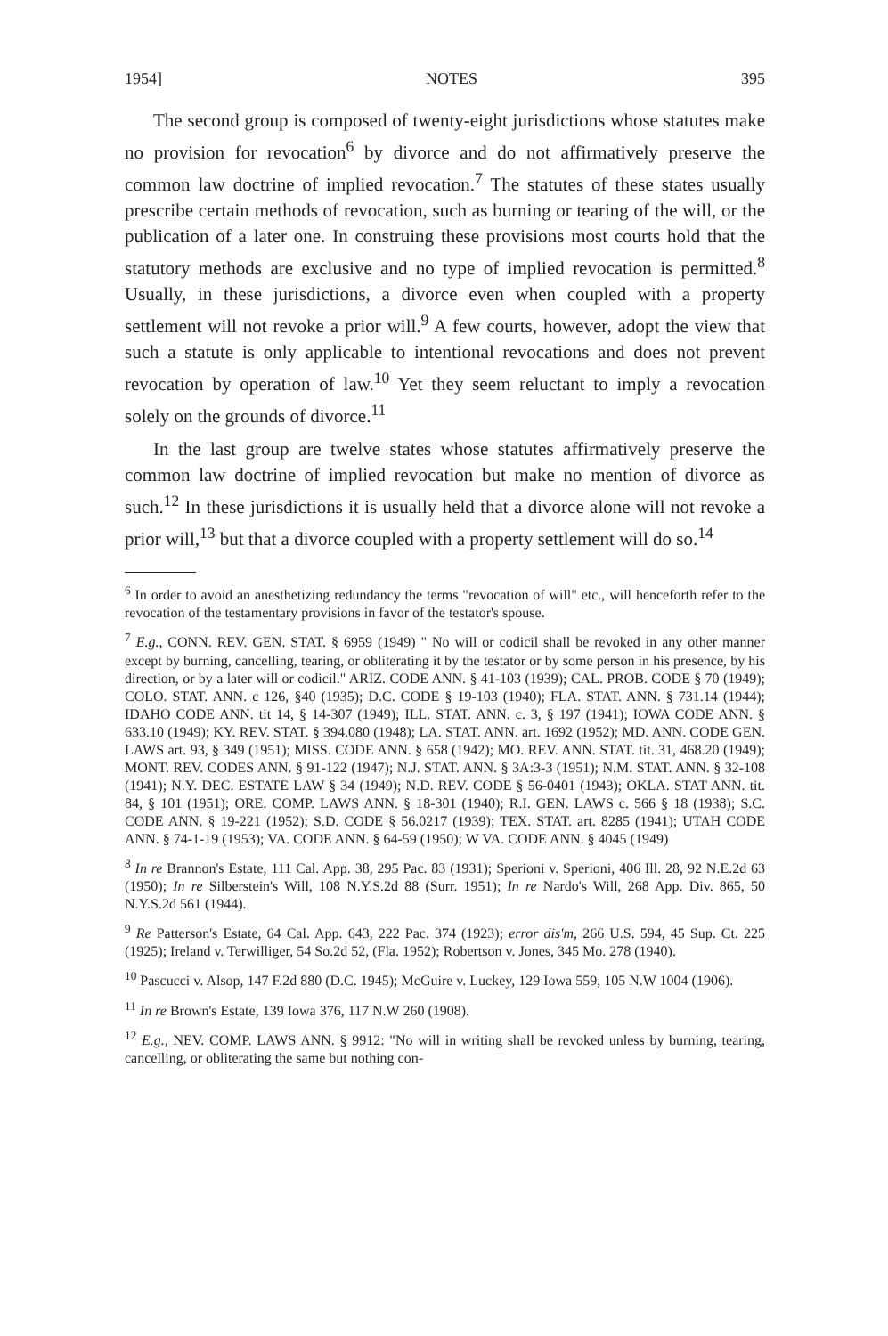1954] NOTES 395
The second group is composed of twenty-eight jurisdictions whose statutes make no provision for revocation<sup>6</sup> by divorce and do not affirmatively preserve the common law doctrine of implied revocation.<sup>7</sup> The statutes of these states usually prescribe certain methods of revocation, such as burning or tearing of the will, or the publication of a later one. In construing these provisions most courts hold that the statutory methods are exclusive and no type of implied revocation is permitted.<sup>8</sup> Usually, in these jurisdictions, a divorce even when coupled with a property settlement will not revoke a prior will.<sup>9</sup> A few courts, however, adopt the view that such a statute is only applicable to intentional revocations and does not prevent revocation by operation of law.<sup>10</sup> Yet they seem reluctant to imply a revocation solely on the grounds of divorce.<sup>11</sup>
In the last group are twelve states whose statutes affirmatively preserve the common law doctrine of implied revocation but make no mention of divorce as such.<sup>12</sup> In these jurisdictions it is usually held that a divorce alone will not revoke a prior will,<sup>13</sup> but that a divorce coupled with a property settlement will do so.<sup>14</sup>
<sup>6</sup> In order to avoid an anesthetizing redundancy the terms "revocation of will" etc., will henceforth refer to the revocation of the testamentary provisions in favor of the testator's spouse.
<sup>7</sup> E.g., CONN. REV. GEN. STAT. § 6959 (1949) " No will or codicil shall be revoked in any other manner except by burning, cancelling, tearing, or obliterating it by the testator or by some person in his presence, by his direction, or by a later will or codicil." ARIZ. CODE ANN. § 41-103 (1939); CAL. PROB. CODE § 70 (1949); COLO. STAT. ANN. c 126, §40 (1935); D.C. CODE § 19-103 (1940); FLA. STAT. ANN. § 731.14 (1944); IDAHO CODE ANN. tit 14, § 14-307 (1949); ILL. STAT. ANN. c. 3, § 197 (1941); IOWA CODE ANN. § 633.10 (1949); KY. REV. STAT. § 394.080 (1948); LA. STAT. ANN. art. 1692 (1952); MD. ANN. CODE GEN. LAWS art. 93, § 349 (1951); MISS. CODE ANN. § 658 (1942); MO. REV. ANN. STAT. tit. 31, 468.20 (1949); MONT. REV. CODES ANN. § 91-122 (1947); N.J. STAT. ANN. § 3A:3-3 (1951); N.M. STAT. ANN. § 32-108 (1941); N.Y. DEC. ESTATE LAW § 34 (1949); N.D. REV. CODE § 56-0401 (1943); OKLA. STAT ANN. tit. 84, § 101 (1951); ORE. COMP. LAWS ANN. § 18-301 (1940); R.I. GEN. LAWS c. 566 § 18 (1938); S.C. CODE ANN. § 19-221 (1952); S.D. CODE § 56.0217 (1939); TEX. STAT. art. 8285 (1941); UTAH CODE ANN. § 74-1-19 (1953); VA. CODE ANN. § 64-59 (1950); W VA. CODE ANN. § 4045 (1949)
<sup>8</sup> In re Brannon's Estate, 111 Cal. App. 38, 295 Pac. 83 (1931); Sperioni v. Sperioni, 406 Ill. 28, 92 N.E.2d 63 (1950); In re Silberstein's Will, 108 N.Y.S.2d 88 (Surr. 1951); In re Nardo's Will, 268 App. Div. 865, 50 N.Y.S.2d 561 (1944).
<sup>9</sup> Re Patterson's Estate, 64 Cal. App. 643, 222 Pac. 374 (1923); error dis'm, 266 U.S. 594, 45 Sup. Ct. 225 (1925); Ireland v. Terwilliger, 54 So.2d 52, (Fla. 1952); Robertson v. Jones, 345 Mo. 278 (1940).
<sup>10</sup> Pascucci v. Alsop, 147 F.2d 880 (D.C. 1945); McGuire v. Luckey, 129 Iowa 559, 105 N.W 1004 (1906).
<sup>11</sup> In re Brown's Estate, 139 Iowa 376, 117 N.W 260 (1908).
<sup>12</sup> E.g., NEV. COMP. LAWS ANN. § 9912: "No will in writing shall be revoked unless by burning, tearing, cancelling, or obliterating the same but nothing con-